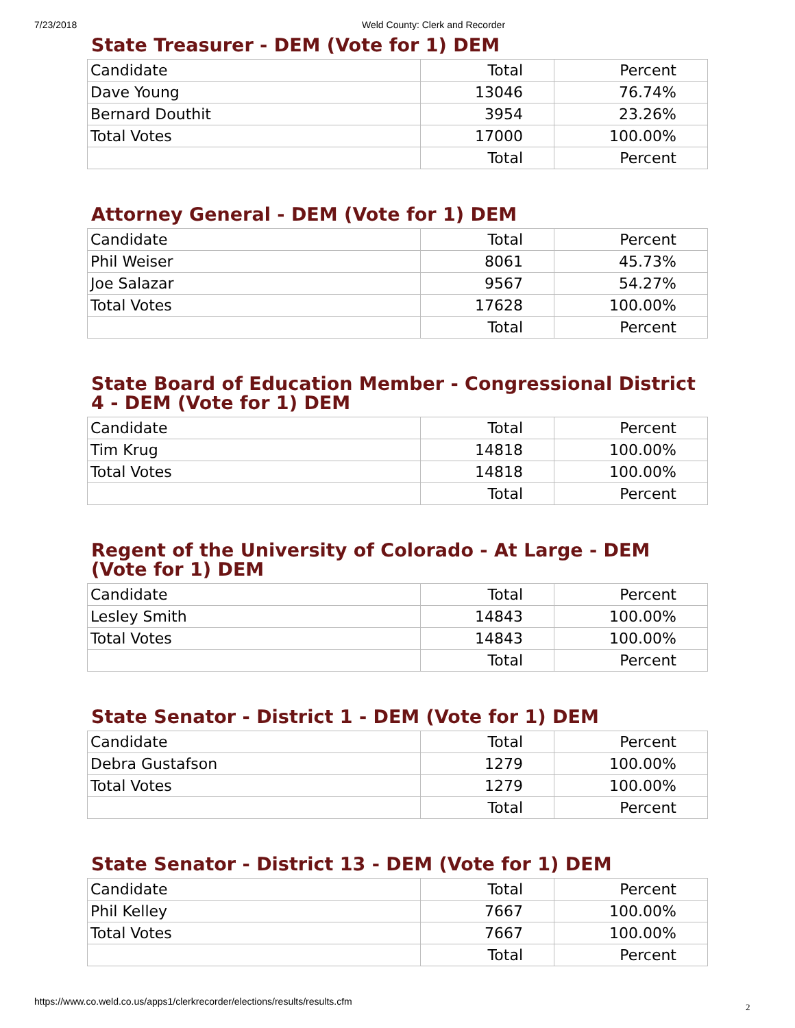7/23/2018 Weld County: Clerk and Recorder
State Treasurer - DEM (Vote for 1) DEM
| Candidate | Total | Percent |
| Dave Young | 13046 | 76.74% |
| Bernard Douthit | 3954 | 23.26% |
| Total Votes | 17000 | 100.00% |
| | Total | Percent |
Attorney General - DEM (Vote for 1) DEM
| Candidate | Total | Percent |
| Phil Weiser | 8061 | 45.73% |
| Joe Salazar | 9567 | 54.27% |
| Total Votes | 17628 | 100.00% |
| | Total | Percent |
State Board of Education Member - Congressional District 4 - DEM (Vote for 1) DEM
| Candidate | Total | Percent |
| Tim Krug | 14818 | 100.00% |
| Total Votes | 14818 | 100.00% |
| | Total | Percent |
Regent of the University of Colorado - At Large - DEM (Vote for 1) DEM
| Candidate | Total | Percent |
| Lesley Smith | 14843 | 100.00% |
| Total Votes | 14843 | 100.00% |
| | Total | Percent |
State Senator - District 1 - DEM (Vote for 1) DEM
| Candidate | Total | Percent |
| Debra Gustafson | 1279 | 100.00% |
| Total Votes | 1279 | 100.00% |
| | Total | Percent |
State Senator - District 13 - DEM (Vote for 1) DEM
| Candidate | Total | Percent |
| Phil Kelley | 7667 | 100.00% |
| Total Votes | 7667 | 100.00% |
| | Total | Percent |
https://www.co.weld.co.us/apps1/clerkrecorder/elections/results/results.cfm
2